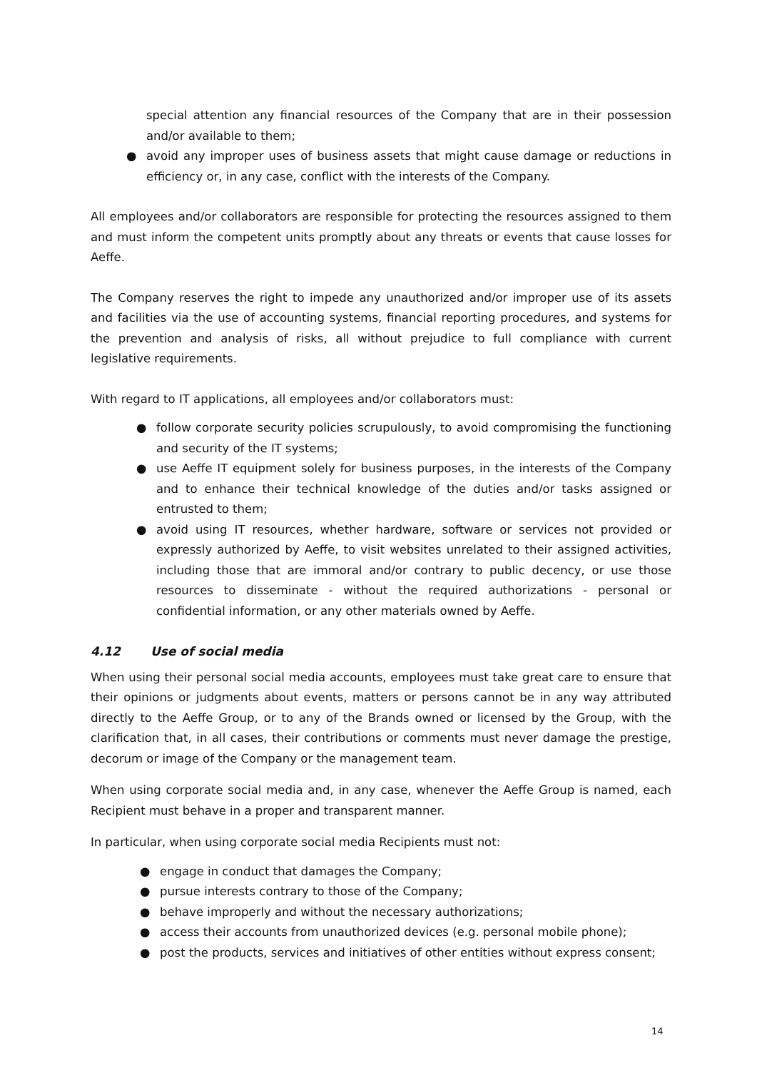special attention any financial resources of the Company that are in their possession and/or available to them;
● avoid any improper uses of business assets that might cause damage or reductions in efficiency or, in any case, conflict with the interests of the Company.
All employees and/or collaborators are responsible for protecting the resources assigned to them and must inform the competent units promptly about any threats or events that cause losses for Aeffe.
The Company reserves the right to impede any unauthorized and/or improper use of its assets and facilities via the use of accounting systems, financial reporting procedures, and systems for the prevention and analysis of risks, all without prejudice to full compliance with current legislative requirements.
With regard to IT applications, all employees and/or collaborators must:
● follow corporate security policies scrupulously, to avoid compromising the functioning and security of the IT systems;
● use Aeffe IT equipment solely for business purposes, in the interests of the Company and to enhance their technical knowledge of the duties and/or tasks assigned or entrusted to them;
● avoid using IT resources, whether hardware, software or services not provided or expressly authorized by Aeffe, to visit websites unrelated to their assigned activities, including those that are immoral and/or contrary to public decency, or use those resources to disseminate - without the required authorizations - personal or confidential information, or any other materials owned by Aeffe.
4.12 Use of social media
When using their personal social media accounts, employees must take great care to ensure that their opinions or judgments about events, matters or persons cannot be in any way attributed directly to the Aeffe Group, or to any of the Brands owned or licensed by the Group, with the clarification that, in all cases, their contributions or comments must never damage the prestige, decorum or image of the Company or the management team.
When using corporate social media and, in any case, whenever the Aeffe Group is named, each Recipient must behave in a proper and transparent manner.
In particular, when using corporate social media Recipients must not:
● engage in conduct that damages the Company;
● pursue interests contrary to those of the Company;
● behave improperly and without the necessary authorizations;
● access their accounts from unauthorized devices (e.g. personal mobile phone);
● post the products, services and initiatives of other entities without express consent;
14